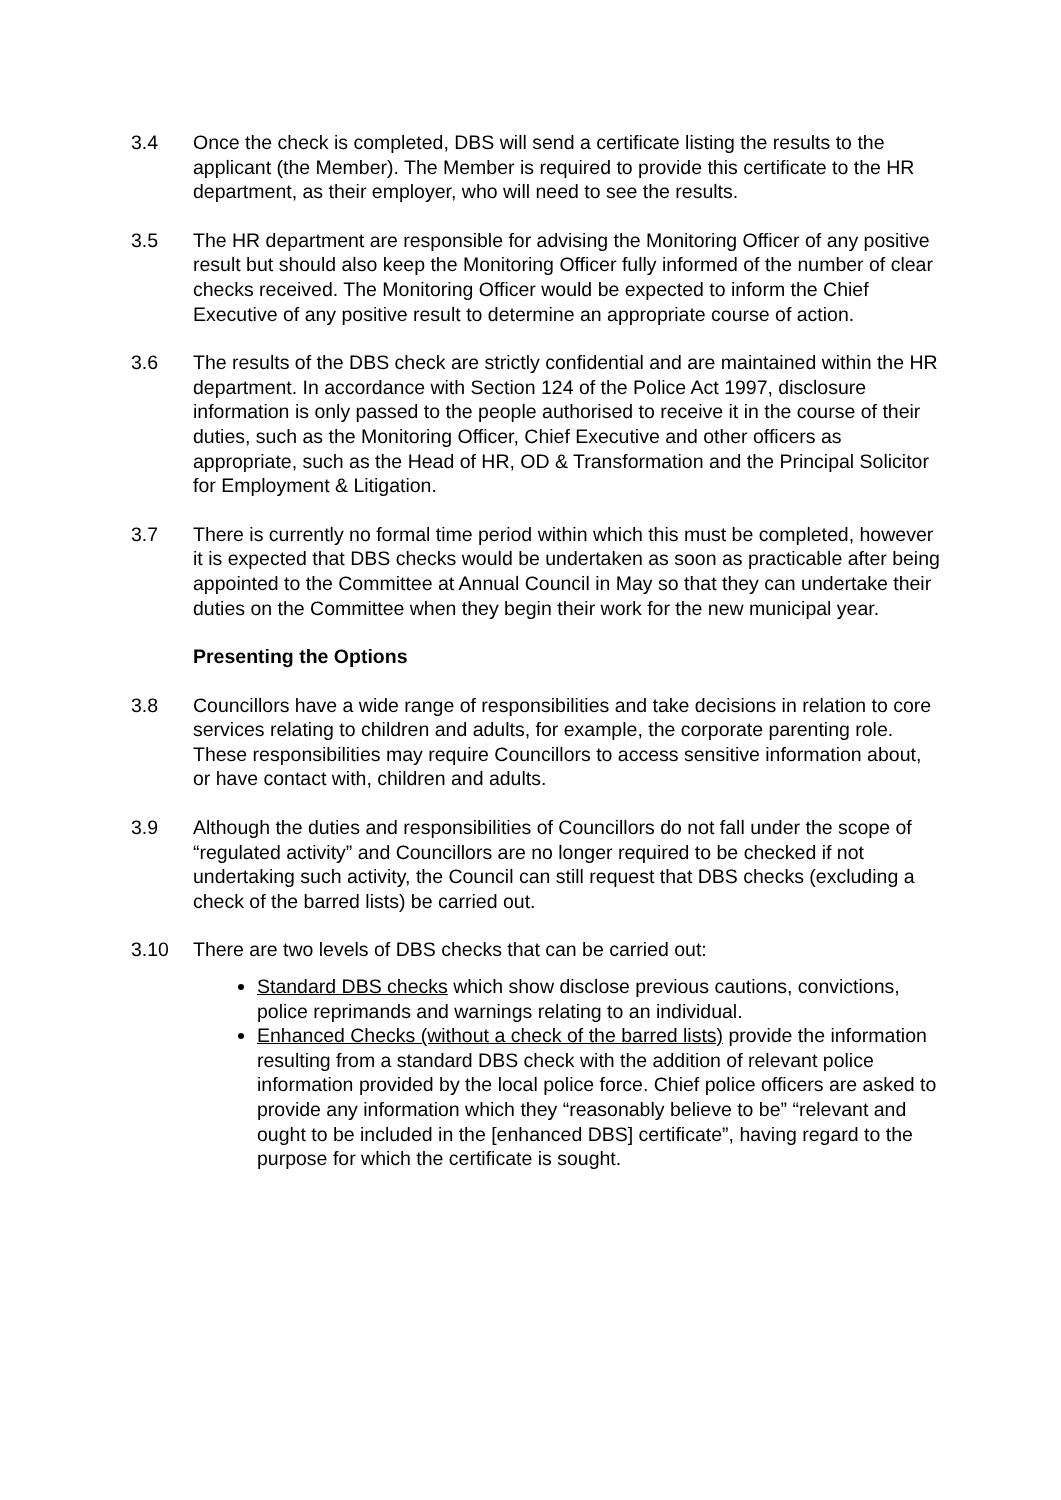3.4 Once the check is completed, DBS will send a certificate listing the results to the applicant (the Member). The Member is required to provide this certificate to the HR department, as their employer, who will need to see the results.
3.5 The HR department are responsible for advising the Monitoring Officer of any positive result but should also keep the Monitoring Officer fully informed of the number of clear checks received. The Monitoring Officer would be expected to inform the Chief Executive of any positive result to determine an appropriate course of action.
3.6 The results of the DBS check are strictly confidential and are maintained within the HR department. In accordance with Section 124 of the Police Act 1997, disclosure information is only passed to the people authorised to receive it in the course of their duties, such as the Monitoring Officer, Chief Executive and other officers as appropriate, such as the Head of HR, OD & Transformation and the Principal Solicitor for Employment & Litigation.
3.7 There is currently no formal time period within which this must be completed, however it is expected that DBS checks would be undertaken as soon as practicable after being appointed to the Committee at Annual Council in May so that they can undertake their duties on the Committee when they begin their work for the new municipal year.
Presenting the Options
3.8 Councillors have a wide range of responsibilities and take decisions in relation to core services relating to children and adults, for example, the corporate parenting role. These responsibilities may require Councillors to access sensitive information about, or have contact with, children and adults.
3.9 Although the duties and responsibilities of Councillors do not fall under the scope of “regulated activity” and Councillors are no longer required to be checked if not undertaking such activity, the Council can still request that DBS checks (excluding a check of the barred lists) be carried out.
3.10 There are two levels of DBS checks that can be carried out:
Standard DBS checks which show disclose previous cautions, convictions, police reprimands and warnings relating to an individual.
Enhanced Checks (without a check of the barred lists) provide the information resulting from a standard DBS check with the addition of relevant police information provided by the local police force. Chief police officers are asked to provide any information which they “reasonably believe to be” “relevant and ought to be included in the [enhanced DBS] certificate”, having regard to the purpose for which the certificate is sought.